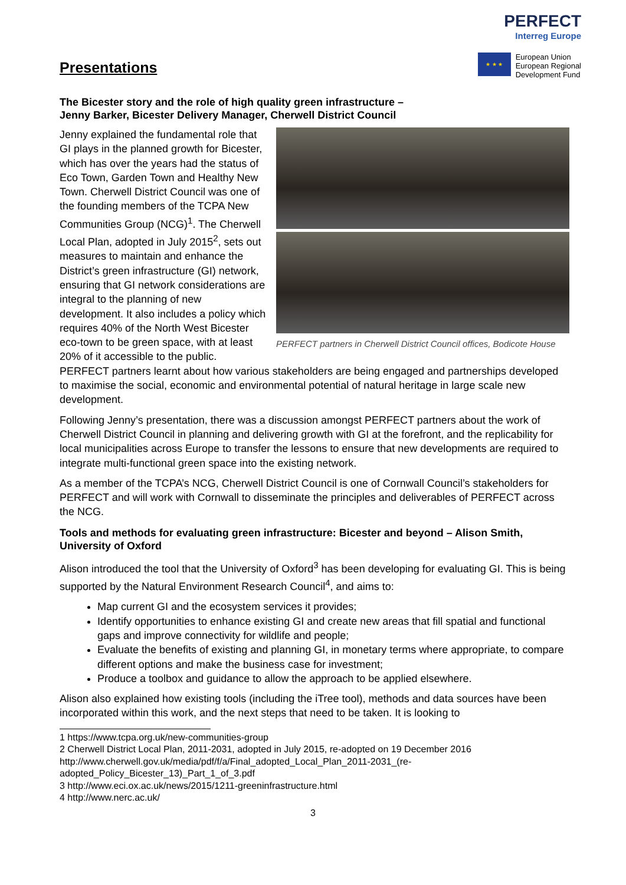Presentations
PERFECT
Interreg Europe
★ ★ ★
European Union
European Regional
Development Fund
The Bicester story and the role of high quality green infrastructure –
Jenny Barker, Bicester Delivery Manager, Cherwell District Council
PERFECT partners in Cherwell District Council offices, Bodicote House
Jenny explained the fundamental role that GI plays in the planned growth for Bicester, which has over the years had the status of Eco Town, Garden Town and Healthy New Town. Cherwell District Council was one of the founding members of the TCPA New Communities Group (NCG)<sup>1</sup>. The Cherwell Local Plan, adopted in July 2015<sup>2</sup>, sets out measures to maintain and enhance the District’s green infrastructure (GI) network, ensuring that GI network considerations are integral to the planning of new development. It also includes a policy which requires 40% of the North West Bicester eco-town to be green space, with at least 20% of it accessible to the public. PERFECT partners learnt about how various stakeholders are being engaged and partnerships developed to maximise the social, economic and environmental potential of natural heritage in large scale new development.
Following Jenny’s presentation, there was a discussion amongst PERFECT partners about the work of Cherwell District Council in planning and delivering growth with GI at the forefront, and the replicability for local municipalities across Europe to transfer the lessons to ensure that new developments are required to integrate multi-functional green space into the existing network.
As a member of the TCPA’s NCG, Cherwell District Council is one of Cornwall Council’s stakeholders for PERFECT and will work with Cornwall to disseminate the principles and deliverables of PERFECT across the NCG.
Tools and methods for evaluating green infrastructure: Bicester and beyond – Alison Smith, University of Oxford
Alison introduced the tool that the University of Oxford<sup>3</sup> has been developing for evaluating GI. This is being supported by the Natural Environment Research Council<sup>4</sup>, and aims to:
Map current GI and the ecosystem services it provides;
Identify opportunities to enhance existing GI and create new areas that fill spatial and functional gaps and improve connectivity for wildlife and people;
Evaluate the benefits of existing and planning GI, in monetary terms where appropriate, to compare different options and make the business case for investment;
Produce a toolbox and guidance to allow the approach to be applied elsewhere.
Alison also explained how existing tools (including the iTree tool), methods and data sources have been incorporated within this work, and the next steps that need to be taken. It is looking to
1 https://www.tcpa.org.uk/new-communities-group
2 Cherwell District Local Plan, 2011-2031, adopted in July 2015, re-adopted on 19 December 2016 http://www.cherwell.gov.uk/media/pdf/f/a/Final_adopted_Local_Plan_2011-2031_(re-adopted_Policy_Bicester_13)_Part_1_of_3.pdf
3 http://www.eci.ox.ac.uk/news/2015/1211-greeninfrastructure.html
4 http://www.nerc.ac.uk/
3